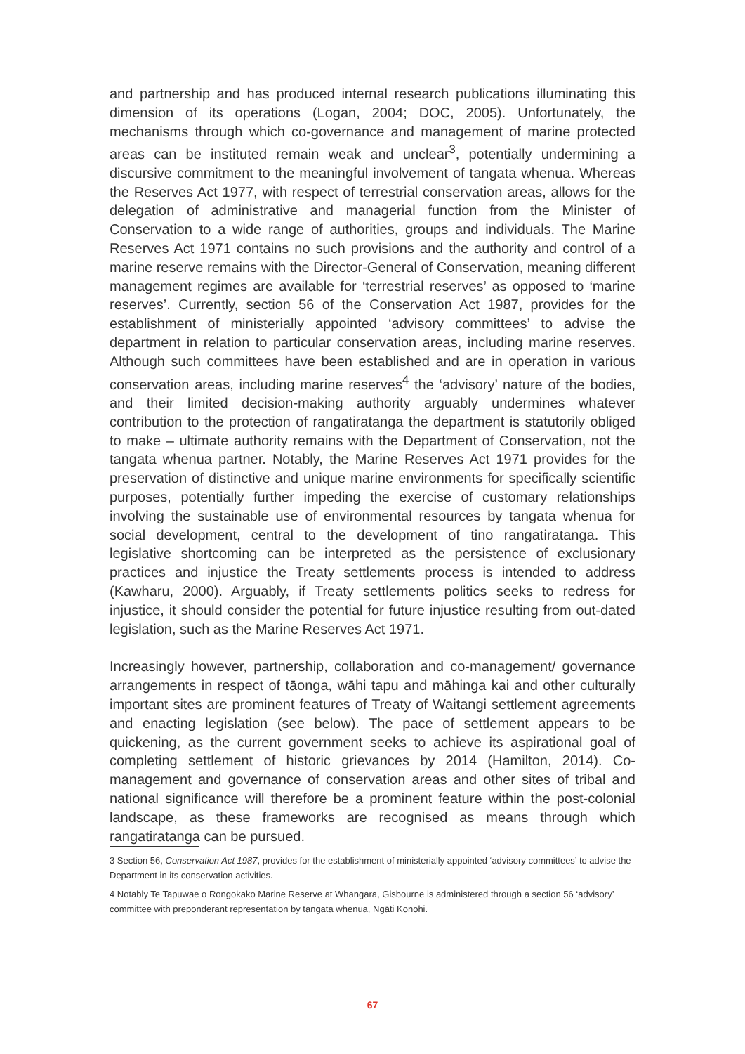and partnership and has produced internal research publications illuminating this dimension of its operations (Logan, 2004; DOC, 2005). Unfortunately, the mechanisms through which co-governance and management of marine protected areas can be instituted remain weak and unclear<sup>3</sup>, potentially undermining a discursive commitment to the meaningful involvement of tangata whenua. Whereas the Reserves Act 1977, with respect of terrestrial conservation areas, allows for the delegation of administrative and managerial function from the Minister of Conservation to a wide range of authorities, groups and individuals. The Marine Reserves Act 1971 contains no such provisions and the authority and control of a marine reserve remains with the Director-General of Conservation, meaning different management regimes are available for ‘terrestrial reserves’ as opposed to ‘marine reserves’. Currently, section 56 of the Conservation Act 1987, provides for the establishment of ministerially appointed ‘advisory committees’ to advise the department in relation to particular conservation areas, including marine reserves. Although such committees have been established and are in operation in various conservation areas, including marine reserves<sup>4</sup> the ‘advisory’ nature of the bodies, and their limited decision-making authority arguably undermines whatever contribution to the protection of rangatiratanga the department is statutorily obliged to make – ultimate authority remains with the Department of Conservation, not the tangata whenua partner. Notably, the Marine Reserves Act 1971 provides for the preservation of distinctive and unique marine environments for specifically scientific purposes, potentially further impeding the exercise of customary relationships involving the sustainable use of environmental resources by tangata whenua for social development, central to the development of tino rangatiratanga. This legislative shortcoming can be interpreted as the persistence of exclusionary practices and injustice the Treaty settlements process is intended to address (Kawharu, 2000). Arguably, if Treaty settlements politics seeks to redress for injustice, it should consider the potential for future injustice resulting from out-dated legislation, such as the Marine Reserves Act 1971.
Increasingly however, partnership, collaboration and co-management/ governance arrangements in respect of tāonga, wāhi tapu and māhinga kai and other culturally important sites are prominent features of Treaty of Waitangi settlement agreements and enacting legislation (see below). The pace of settlement appears to be quickening, as the current government seeks to achieve its aspirational goal of completing settlement of historic grievances by 2014 (Hamilton, 2014). Co-management and governance of conservation areas and other sites of tribal and national significance will therefore be a prominent feature within the post-colonial landscape, as these frameworks are recognised as means through which rangatiratanga can be pursued.
3 Section 56, Conservation Act 1987, provides for the establishment of ministerially appointed ‘advisory committees’ to advise the Department in its conservation activities.
4 Notably Te Tapuwae o Rongokako Marine Reserve at Whangara, Gisbourne is administered through a section 56 ‘advisory’ committee with preponderant representation by tangata whenua, Ngāti Konohi.
67